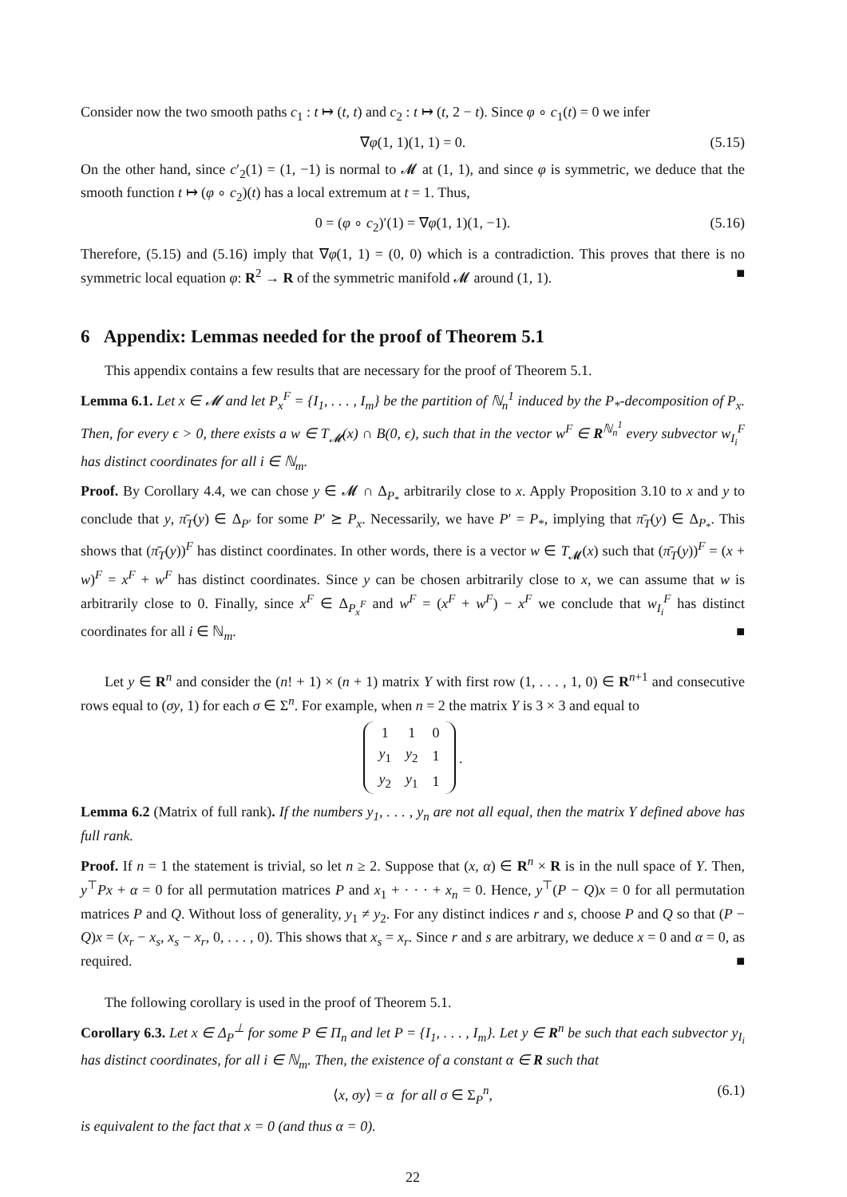Consider now the two smooth paths c<sub>1</sub> : t ↦ (t, t) and c<sub>2</sub> : t ↦ (t, 2 − t). Since φ ∘ c<sub>1</sub>(t) = 0 we infer
∇φ(1, 1)(1, 1) = 0. (5.15)
On the other hand, since c′<sub>2</sub>(1) = (1, −1) is normal to 𝓜 at (1, 1), and since φ is symmetric, we deduce that the smooth function t ↦ (φ ∘ c<sub>2</sub>)(t) has a local extremum at t = 1. Thus,
0 = (φ ∘ c<sub>2</sub>)′(1) = ∇φ(1, 1)(1, −1). (5.16)
Therefore, (5.15) and (5.16) imply that ∇φ(1, 1) = (0, 0) which is a contradiction. This proves that there is no symmetric local equation φ: R<sup>2</sup> → R of the symmetric manifold 𝓜 around (1, 1). ■
6 Appendix: Lemmas needed for the proof of Theorem 5.1
This appendix contains a few results that are necessary for the proof of Theorem 5.1.
Lemma 6.1. Let x ∈ 𝓜 and let P<sub>x</sub><sup>F</sup> = {I<sub>1</sub>, . . . , I<sub>m</sub>} be the partition of ℕ<sub>n</sub><sup>1</sup> induced by the P<sub>*</sub>-decomposition of P<sub>x</sub>. Then, for every ϵ > 0, there exists a w ∈ T<sub>𝓜</sub>(x) ∩ B(0, ϵ), such that in the vector w<sup>F</sup> ∈ R<sup>ℕ<sub>n</sub><sup>1</sup></sup> every subvector w<sub>I<sub>i</sub></sub><sup>F</sup> has distinct coordinates for all i ∈ ℕ<sub>m</sub>.
Proof. By Corollary 4.4, we can chose y ∈ 𝓜 ∩ Δ<sub>P<sub>*</sub></sub> arbitrarily close to x. Apply Proposition 3.10 to x and y to conclude that y, π̄<sub>T</sub>(y) ∈ Δ<sub>P′</sub> for some P′ ⪰ P<sub>x</sub>. Necessarily, we have P′ = P<sub>*</sub>, implying that π̄<sub>T</sub>(y) ∈ Δ<sub>P<sub>*</sub></sub>. This shows that (π̄<sub>T</sub>(y))<sup>F</sup> has distinct coordinates. In other words, there is a vector w ∈ T<sub>𝓜</sub>(x) such that (π̄<sub>T</sub>(y))<sup>F</sup> = (x + w)<sup>F</sup> = x<sup>F</sup> + w<sup>F</sup> has distinct coordinates. Since y can be chosen arbitrarily close to x, we can assume that w is arbitrarily close to 0. Finally, since x<sup>F</sup> ∈ Δ<sub>P<sub>x</sub><sup>F</sup></sub> and w<sup>F</sup> = (x<sup>F</sup> + w<sup>F</sup>) − x<sup>F</sup> we conclude that w<sub>I<sub>i</sub></sub><sup>F</sup> has distinct coordinates for all i ∈ ℕ<sub>m</sub>. ■
Let y ∈ R<sup>n</sup> and consider the (n! + 1) × (n + 1) matrix Y with first row (1, . . . , 1, 0) ∈ R<sup>n+1</sup> and consecutive rows equal to (σy, 1) for each σ ∈ Σ<sup>n</sup>. For example, when n = 2 the matrix Y is 3 × 3 and equal to
| 1 | 1 | 0 |
| y<sub>1</sub> | y<sub>2</sub> | 1 |
| y<sub>2</sub> | y<sub>1</sub> | 1 |
.
Lemma 6.2 (Matrix of full rank). If the numbers y<sub>1</sub>, . . . , y<sub>n</sub> are not all equal, then the matrix Y defined above has full rank.
Proof. If n = 1 the statement is trivial, so let n ≥ 2. Suppose that (x, α) ∈ R<sup>n</sup> × R is in the null space of Y. Then, y<sup>⊤</sup>Px + α = 0 for all permutation matrices P and x<sub>1</sub> + · · · + x<sub>n</sub> = 0. Hence, y<sup>⊤</sup>(P − Q)x = 0 for all permutation matrices P and Q. Without loss of generality, y<sub>1</sub> ≠ y<sub>2</sub>. For any distinct indices r and s, choose P and Q so that (P − Q)x = (x<sub>r</sub> − x<sub>s</sub>, x<sub>s</sub> − x<sub>r</sub>, 0, . . . , 0). This shows that x<sub>s</sub> = x<sub>r</sub>. Since r and s are arbitrary, we deduce x = 0 and α = 0, as required. ■
The following corollary is used in the proof of Theorem 5.1.
Corollary 6.3. Let x ∈ Δ<sub>P</sub><sup>⊥</sup> for some P ∈ Π<sub>n</sub> and let P = {I<sub>1</sub>, . . . , I<sub>m</sub>}. Let y ∈ R<sup>n</sup> be such that each subvector y<sub>I<sub>i</sub></sub> has distinct coordinates, for all i ∈ ℕ<sub>m</sub>. Then, the existence of a constant α ∈ R such that
⟨x, σy⟩ = α for all σ ∈ Σ<sub>P</sub><sup>n</sup>, (6.1)
is equivalent to the fact that x = 0 (and thus α = 0).
22